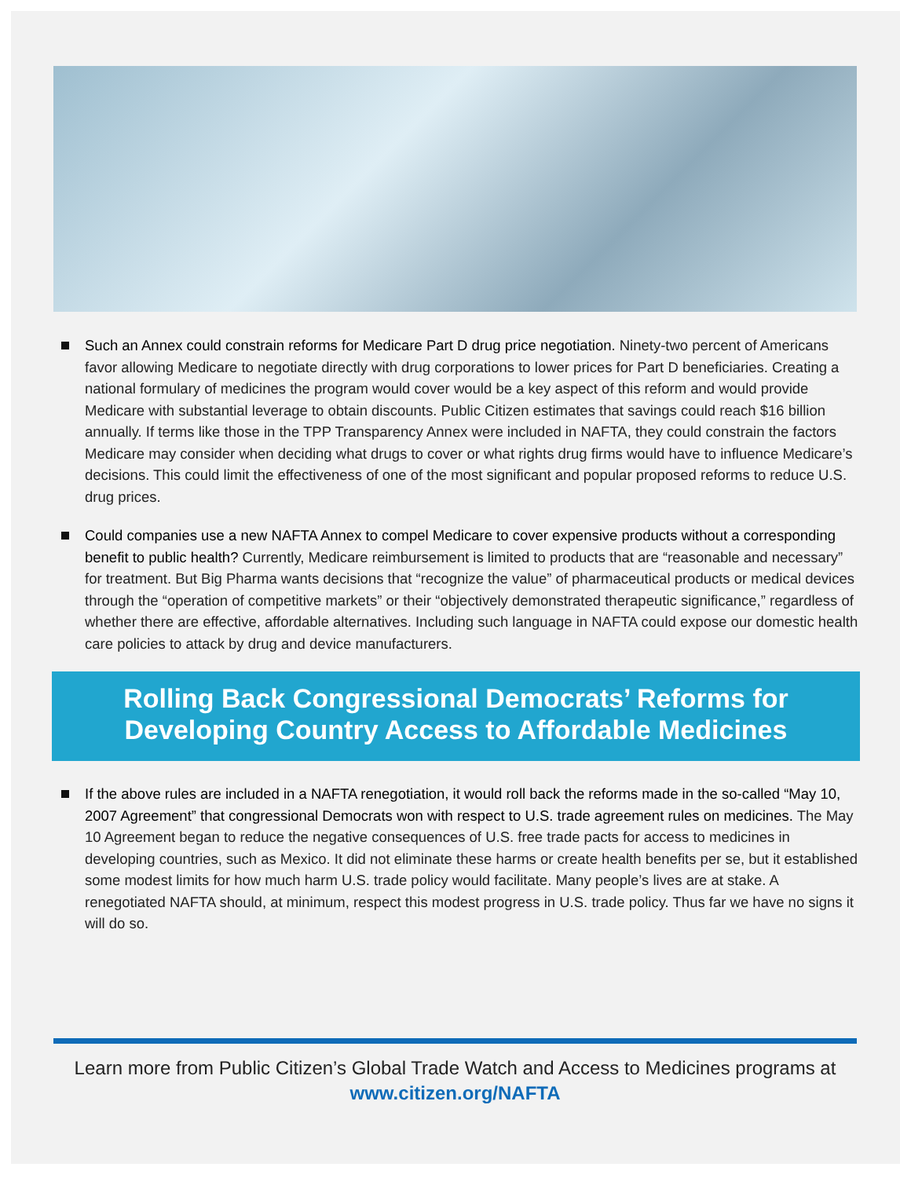Such an Annex could constrain reforms for Medicare Part D drug price negotiation. Ninety-two percent of Americans favor allowing Medicare to negotiate directly with drug corporations to lower prices for Part D beneficiaries. Creating a national formulary of medicines the program would cover would be a key aspect of this reform and would provide Medicare with substantial leverage to obtain discounts. Public Citizen estimates that savings could reach $16 billion annually. If terms like those in the TPP Transparency Annex were included in NAFTA, they could constrain the factors Medicare may consider when deciding what drugs to cover or what rights drug firms would have to influence Medicare’s decisions. This could limit the effectiveness of one of the most significant and popular proposed reforms to reduce U.S. drug prices.
Could companies use a new NAFTA Annex to compel Medicare to cover expensive products without a corresponding benefit to public health? Currently, Medicare reimbursement is limited to products that are “reasonable and necessary” for treatment. But Big Pharma wants decisions that “recognize the value” of pharmaceutical products or medical devices through the “operation of competitive markets” or their “objectively demonstrated therapeutic significance,” regardless of whether there are effective, affordable alternatives. Including such language in NAFTA could expose our domestic health care policies to attack by drug and device manufacturers.
Rolling Back Congressional Democrats’ Reforms for Developing Country Access to Affordable Medicines
If the above rules are included in a NAFTA renegotiation, it would roll back the reforms made in the so-called “May 10, 2007 Agreement” that congressional Democrats won with respect to U.S. trade agreement rules on medicines. The May 10 Agreement began to reduce the negative consequences of U.S. free trade pacts for access to medicines in developing countries, such as Mexico. It did not eliminate these harms or create health benefits per se, but it established some modest limits for how much harm U.S. trade policy would facilitate. Many people’s lives are at stake. A renegotiated NAFTA should, at minimum, respect this modest progress in U.S. trade policy. Thus far we have no signs it will do so.
Learn more from Public Citizen’s Global Trade Watch and Access to Medicines programs at
www.citizen.org/NAFTA